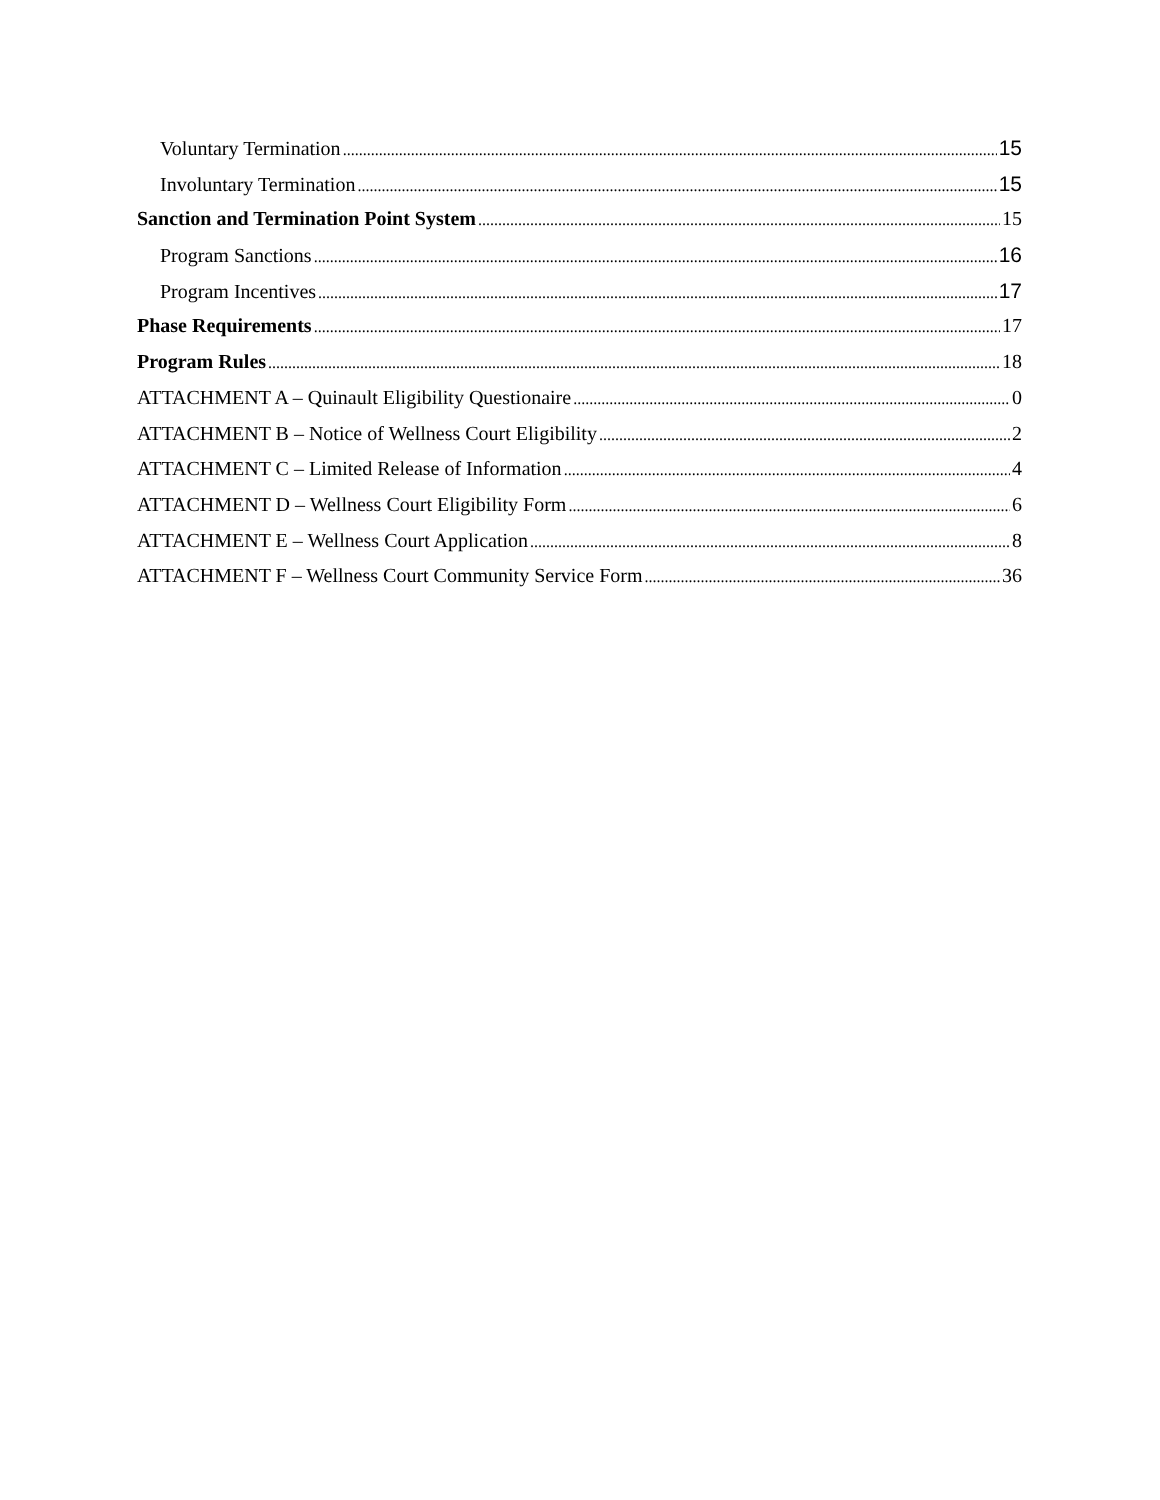Voluntary Termination 15
Involuntary Termination 15
Sanction and Termination Point System 15
Program Sanctions 16
Program Incentives 17
Phase Requirements 17
Program Rules 18
ATTACHMENT A – Quinault Eligibility Questionaire 0
ATTACHMENT B – Notice of Wellness Court Eligibility 2
ATTACHMENT C – Limited Release of Information 4
ATTACHMENT D – Wellness Court Eligibility Form 6
ATTACHMENT E – Wellness Court Application 8
ATTACHMENT F – Wellness Court Community Service Form 36